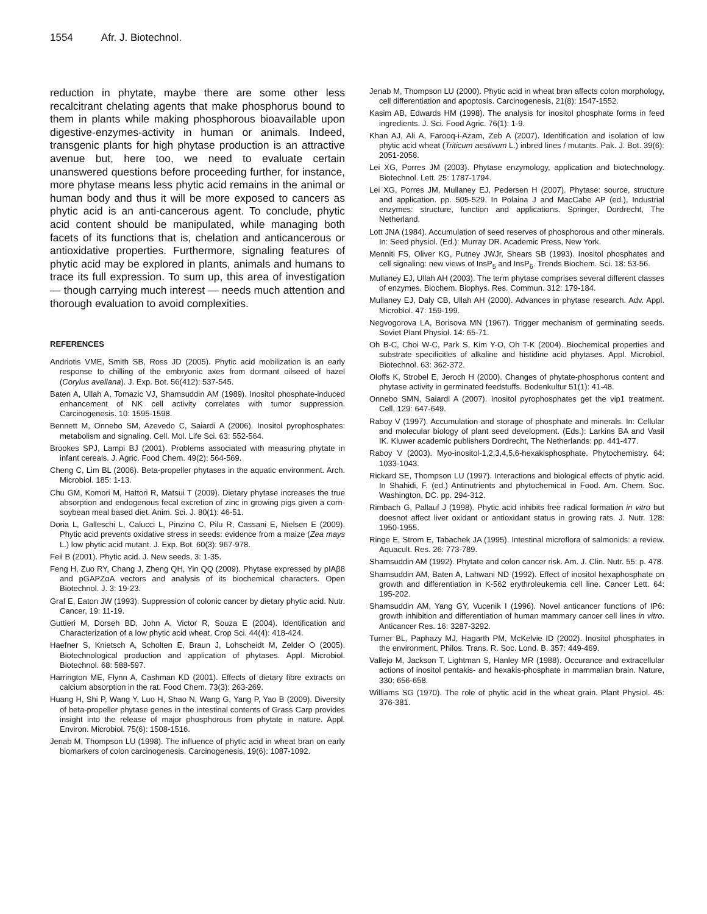1554 Afr. J. Biotechnol.
reduction in phytate, maybe there are some other less recalcitrant chelating agents that make phosphorus bound to them in plants while making phosphorous bioavailable upon digestive-enzymes-activity in human or animals. Indeed, transgenic plants for high phytase production is an attractive avenue but, here too, we need to evaluate certain unanswered questions before proceeding further, for instance, more phytase means less phytic acid remains in the animal or human body and thus it will be more exposed to cancers as phytic acid is an anti-cancerous agent. To conclude, phytic acid content should be manipulated, while managing both facets of its functions that is, chelation and anticancerous or antioxidative properties. Furthermore, signaling features of phytic acid may be explored in plants, animals and humans to trace its full expression. To sum up, this area of investigation — though carrying much interest — needs much attention and thorough evaluation to avoid complexities.
REFERENCES
Andriotis VME, Smith SB, Ross JD (2005). Phytic acid mobilization is an early response to chilling of the embryonic axes from dormant oilseed of hazel (Corylus avellana). J. Exp. Bot. 56(412): 537-545.
Baten A, Ullah A, Tomazic VJ, Shamsuddin AM (1989). Inositol phosphate-induced enhancement of NK cell activity correlates with tumor suppression. Carcinogenesis. 10: 1595-1598.
Bennett M, Onnebo SM, Azevedo C, Saiardi A (2006). Inositol pyrophosphates: metabolism and signaling. Cell. Mol. Life Sci. 63: 552-564.
Brookes SPJ, Lampi BJ (2001). Problems associated with measuring phytate in infant cereals. J. Agric. Food Chem. 49(2): 564-569.
Cheng C, Lim BL (2006). Beta-propeller phytases in the aquatic environment. Arch. Microbiol. 185: 1-13.
Chu GM, Komori M, Hattori R, Matsui T (2009). Dietary phytase increases the true absorption and endogenous fecal excretion of zinc in growing pigs given a corn-soybean meal based diet. Anim. Sci. J. 80(1): 46-51.
Doria L, Galleschi L, Calucci L, Pinzino C, Pilu R, Cassani E, Nielsen E (2009). Phytic acid prevents oxidative stress in seeds: evidence from a maize (Zea mays L.) low phytic acid mutant. J. Exp. Bot. 60(3): 967-978.
Feil B (2001). Phytic acid. J. New seeds, 3: 1-35.
Feng H, Zuo RY, Chang J, Zheng QH, Yin QQ (2009). Phytase expressed by pIAβ8 and pGAPZαA vectors and analysis of its biochemical characters. Open Biotechnol. J. 3: 19-23.
Graf E, Eaton JW (1993). Suppression of colonic cancer by dietary phytic acid. Nutr. Cancer, 19: 11-19.
Guttieri M, Dorseh BD, John A, Victor R, Souza E (2004). Identification and Characterization of a low phytic acid wheat. Crop Sci. 44(4): 418-424.
Haefner S, Knietsch A, Scholten E, Braun J, Lohscheidt M, Zelder O (2005). Biotechnological production and application of phytases. Appl. Microbiol. Biotechnol. 68: 588-597.
Harrington ME, Flynn A, Cashman KD (2001). Effects of dietary fibre extracts on calcium absorption in the rat. Food Chem. 73(3): 263-269.
Huang H, Shi P, Wang Y, Luo H, Shao N, Wang G, Yang P, Yao B (2009). Diversity of beta-propeller phytase genes in the intestinal contents of Grass Carp provides insight into the release of major phosphorous from phytate in nature. Appl. Environ. Microbiol. 75(6): 1508-1516.
Jenab M, Thompson LU (1998). The influence of phytic acid in wheat bran on early biomarkers of colon carcinogenesis. Carcinogenesis, 19(6): 1087-1092.
Jenab M, Thompson LU (2000). Phytic acid in wheat bran affects colon morphology, cell differentiation and apoptosis. Carcinogenesis, 21(8): 1547-1552.
Kasim AB, Edwards HM (1998). The analysis for inositol phosphate forms in feed ingredients. J. Sci. Food Agric. 76(1): 1-9.
Khan AJ, Ali A, Farooq-i-Azam, Zeb A (2007). Identification and isolation of low phytic acid wheat (Triticum aestivum L.) inbred lines / mutants. Pak. J. Bot. 39(6): 2051-2058.
Lei XG, Porres JM (2003). Phytase enzymology, application and biotechnology. Biotechnol. Lett. 25: 1787-1794.
Lei XG, Porres JM, Mullaney EJ, Pedersen H (2007). Phytase: source, structure and application. pp. 505-529. In Polaina J and MacCabe AP (ed.), Industrial enzymes: structure, function and applications. Springer, Dordrecht, The Netherland.
Lott JNA (1984). Accumulation of seed reserves of phosphorous and other minerals. In: Seed physiol. (Ed.): Murray DR. Academic Press, New York.
Menniti FS, Oliver KG, Putney JWJr, Shears SB (1993). Inositol phosphates and cell signaling: new views of InsP<sub>5</sub> and InsP<sub>6</sub>. Trends Biochem. Sci. 18: 53-56.
Mullaney EJ, Ullah AH (2003). The term phytase comprises several different classes of enzymes. Biochem. Biophys. Res. Commun. 312: 179-184.
Mullaney EJ, Daly CB, Ullah AH (2000). Advances in phytase research. Adv. Appl. Microbiol. 47: 159-199.
Negvogorova LA, Borisova MN (1967). Trigger mechanism of germinating seeds. Soviet Plant Physiol. 14: 65-71.
Oh B-C, Choi W-C, Park S, Kim Y-O, Oh T-K (2004). Biochemical properties and substrate specificities of alkaline and histidine acid phytases. Appl. Microbiol. Biotechnol. 63: 362-372.
Oloffs K, Strobel E, Jeroch H (2000). Changes of phytate-phosphorus content and phytase activity in germinated feedstuffs. Bodenkultur 51(1): 41-48.
Onnebo SMN, Saiardi A (2007). Inositol pyrophosphates get the vip1 treatment. Cell, 129: 647-649.
Raboy V (1997). Accumulation and storage of phosphate and minerals. In: Cellular and molecular biology of plant seed development. (Eds.): Larkins BA and Vasil IK. Kluwer academic publishers Dordrecht, The Netherlands: pp. 441-477.
Raboy V (2003). Myo-inositol-1,2,3,4,5,6-hexakisphosphate. Phytochemistry. 64: 1033-1043.
Rickard SE, Thompson LU (1997). Interactions and biological effects of phytic acid. In Shahidi, F. (ed.) Antinutrients and phytochemical in Food. Am. Chem. Soc. Washington, DC. pp. 294-312.
Rimbach G, Pallauf J (1998). Phytic acid inhibits free radical formation in vitro but doesnot affect liver oxidant or antioxidant status in growing rats. J. Nutr. 128: 1950-1955.
Ringe E, Strom E, Tabachek JA (1995). Intestinal microflora of salmonids: a review. Aquacult. Res. 26: 773-789.
Shamsuddin AM (1992). Phytate and colon cancer risk. Am. J. Clin. Nutr. 55: p. 478.
Shamsuddin AM, Baten A, Lahwani ND (1992). Effect of inositol hexaphosphate on growth and differentiation in K-562 erythroleukemia cell line. Cancer Lett. 64: 195-202.
Shamsuddin AM, Yang GY, Vucenik I (1996). Novel anticancer functions of IP6: growth inhibition and differentiation of human mammary cancer cell lines in vitro. Anticancer Res. 16: 3287-3292.
Turner BL, Paphazy MJ, Hagarth PM, McKelvie ID (2002). Inositol phosphates in the environment. Philos. Trans. R. Soc. Lond. B. 357: 449-469.
Vallejo M, Jackson T, Lightman S, Hanley MR (1988). Occurance and extracellular actions of inositol pentakis- and hexakis-phosphate in mammalian brain. Nature, 330: 656-658.
Williams SG (1970). The role of phytic acid in the wheat grain. Plant Physiol. 45: 376-381.